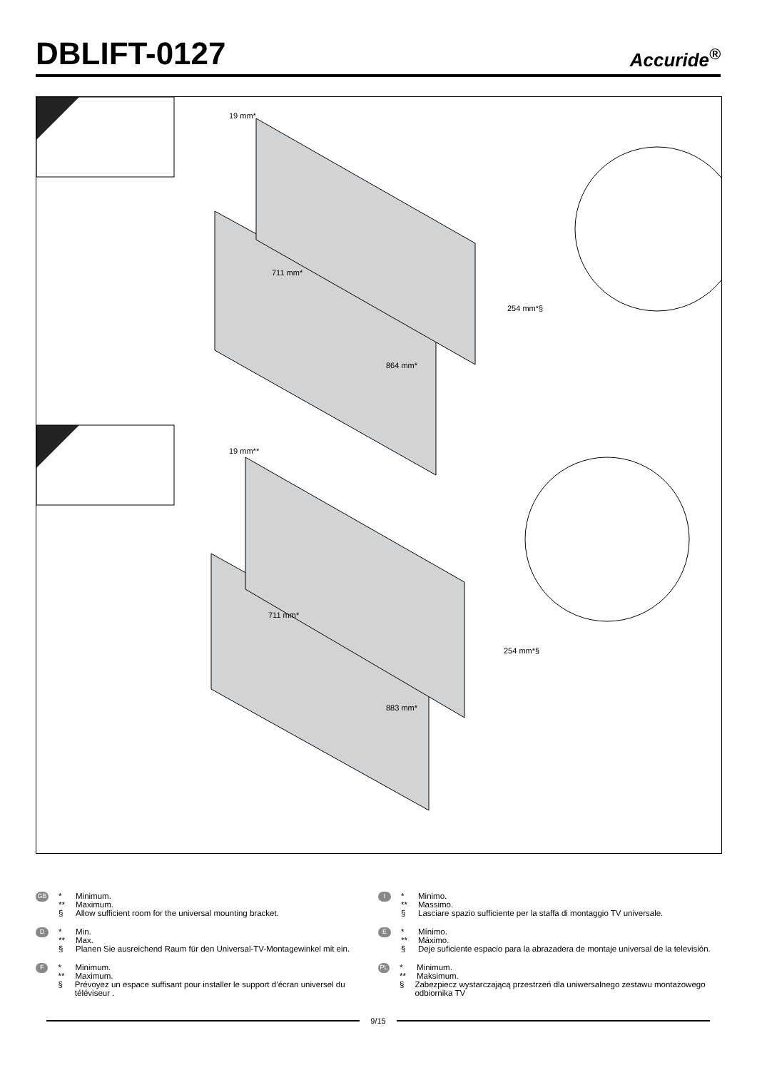DBLIFT-0127
Accuride<sup>®</sup>
19 mm*
711 mm*
254 mm*§
864 mm*
19 mm**
711 mm*
254 mm*§
883 mm*
GB
* Minimum.
** Maximum.
§ Allow sufficient room for the universal mounting bracket.
D
* Min.
** Max.
§ Planen Sie ausreichend Raum für den Universal-TV-Montagewinkel mit ein.
F
* Minimum.
** Maximum.
§ Prévoyez un espace suffisant pour installer le support d’écran universel du téléviseur .
I
* Minimo.
** Massimo.
§ Lasciare spazio sufficiente per la staffa di montaggio TV universale.
E
* Mínimo.
** Máximo.
§ Deje suficiente espacio para la abrazadera de montaje universal de la televisión.
PL
* Minimum.
** Maksimum.
§ Zabezpiecz wystarczającą przestrzeń dla uniwersalnego zestawu montażowego odbiornika TV
9/15